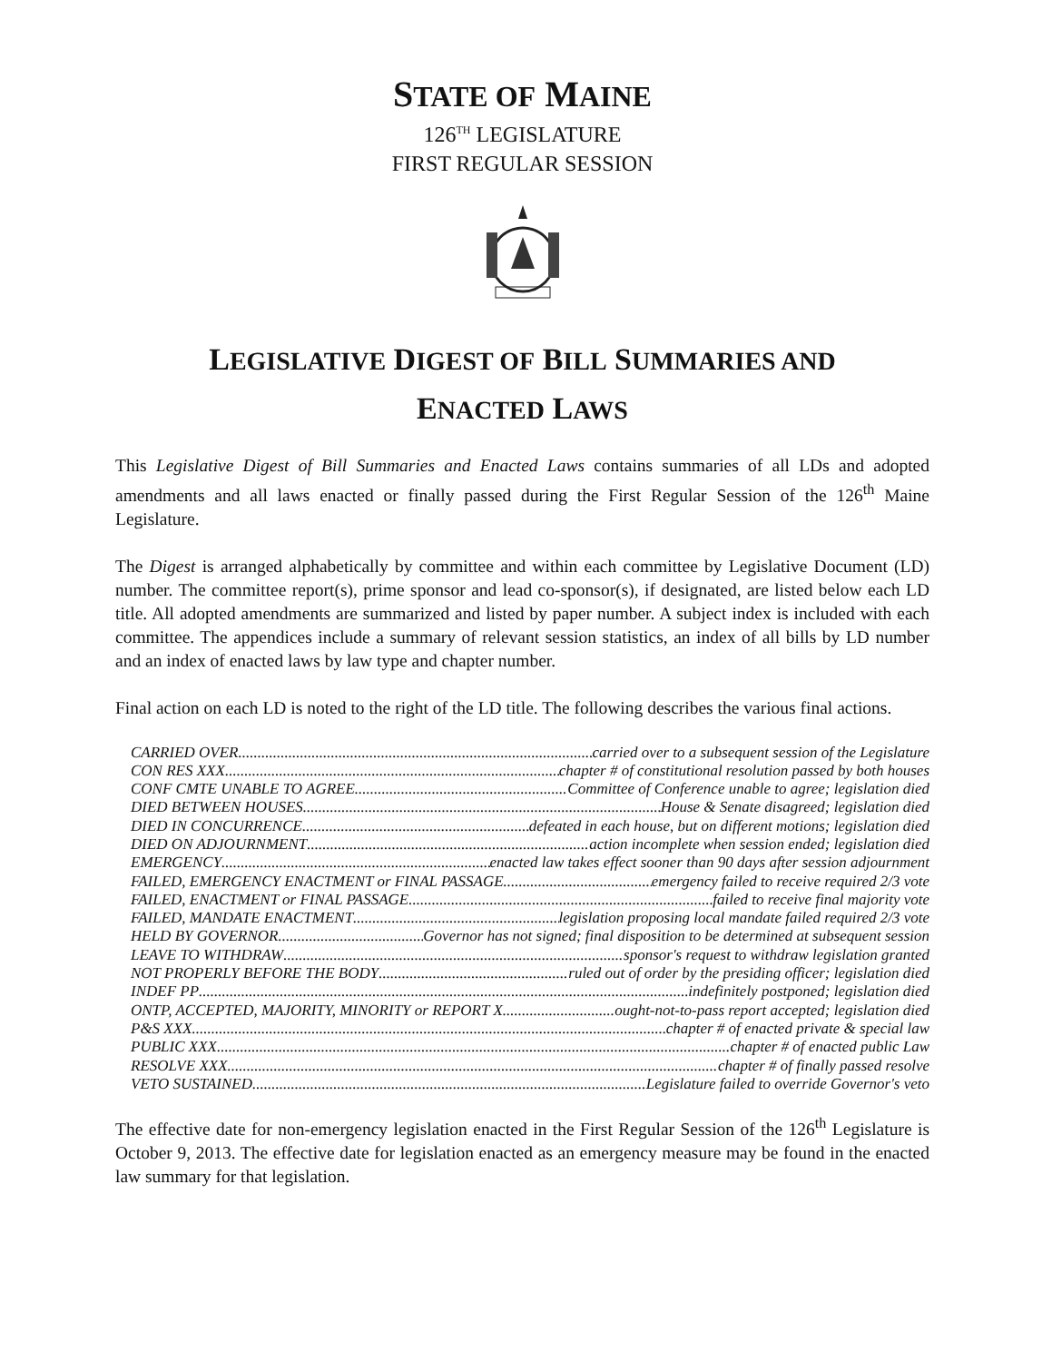STATE OF MAINE
126<sup>TH</sup> LEGISLATURE
FIRST REGULAR SESSION
LEGISLATIVE DIGEST OF BILL SUMMARIES AND
ENACTED LAWS
This Legislative Digest of Bill Summaries and Enacted Laws contains summaries of all LDs and adopted amendments and all laws enacted or finally passed during the First Regular Session of the 126<sup>th</sup> Maine Legislature.
The Digest is arranged alphabetically by committee and within each committee by Legislative Document (LD) number. The committee report(s), prime sponsor and lead co-sponsor(s), if designated, are listed below each LD title. All adopted amendments are summarized and listed by paper number. A subject index is included with each committee. The appendices include a summary of relevant session statistics, an index of all bills by LD number and an index of enacted laws by law type and chapter number.
Final action on each LD is noted to the right of the LD title. The following describes the various final actions.
CARRIED OVER carried over to a subsequent session of the Legislature
CON RES XXX chapter # of constitutional resolution passed by both houses
CONF CMTE UNABLE TO AGREE Committee of Conference unable to agree; legislation died
DIED BETWEEN HOUSES House & Senate disagreed; legislation died
DIED IN CONCURRENCE defeated in each house, but on different motions; legislation died
DIED ON ADJOURNMENT action incomplete when session ended; legislation died
EMERGENCY enacted law takes effect sooner than 90 days after session adjournment
FAILED, EMERGENCY ENACTMENT or FINAL PASSAGE emergency failed to receive required 2/3 vote
FAILED, ENACTMENT or FINAL PASSAGE failed to receive final majority vote
FAILED, MANDATE ENACTMENT legislation proposing local mandate failed required 2/3 vote
HELD BY GOVERNOR Governor has not signed; final disposition to be determined at subsequent session
LEAVE TO WITHDRAW sponsor's request to withdraw legislation granted
NOT PROPERLY BEFORE THE BODY ruled out of order by the presiding officer; legislation died
INDEF PP indefinitely postponed; legislation died
ONTP, ACCEPTED, MAJORITY, MINORITY or REPORT X ought-not-to-pass report accepted; legislation died
P&S XXX chapter # of enacted private & special law
PUBLIC XXX chapter # of enacted public Law
RESOLVE XXX chapter # of finally passed resolve
VETO SUSTAINED Legislature failed to override Governor's veto
The effective date for non-emergency legislation enacted in the First Regular Session of the 126<sup>th</sup> Legislature is October 9, 2013. The effective date for legislation enacted as an emergency measure may be found in the enacted law summary for that legislation.